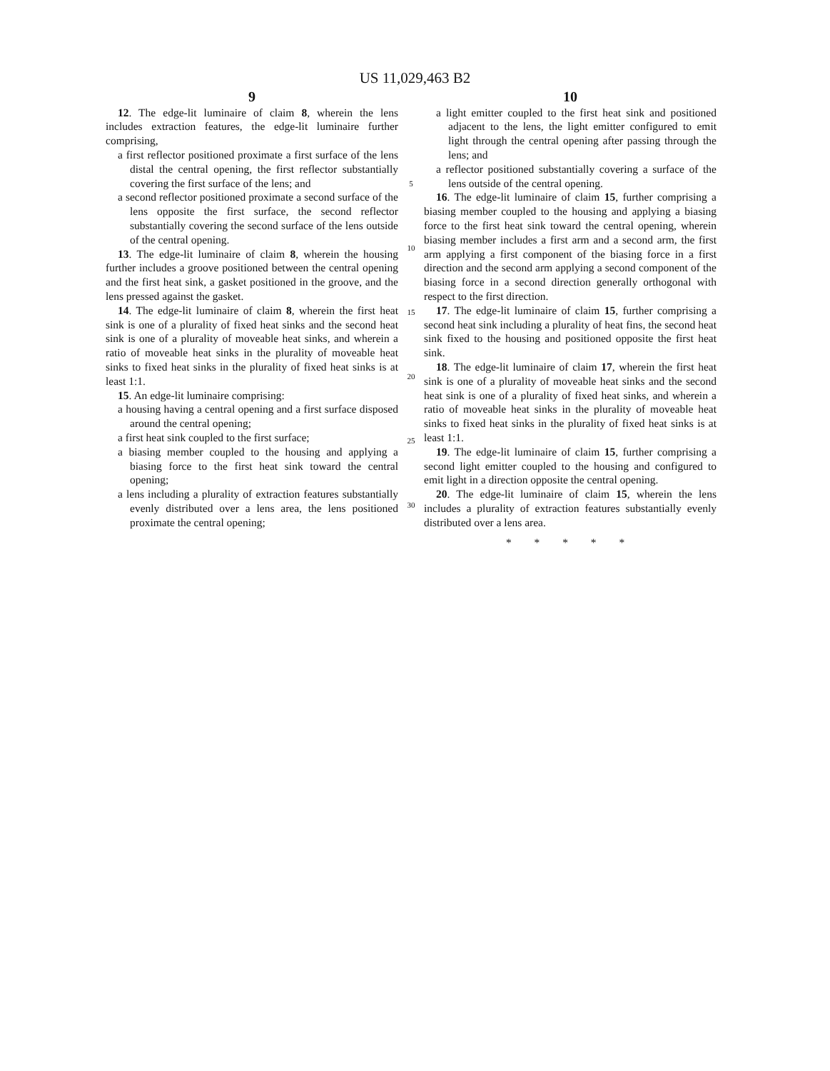US 11,029,463 B2
9
12. The edge-lit luminaire of claim 8, wherein the lens includes extraction features, the edge-lit luminaire further comprising,
a first reflector positioned proximate a first surface of the lens distal the central opening, the first reflector substantially covering the first surface of the lens; and
a second reflector positioned proximate a second surface of the lens opposite the first surface, the second reflector substantially covering the second surface of the lens outside of the central opening.
13. The edge-lit luminaire of claim 8, wherein the housing further includes a groove positioned between the central opening and the first heat sink, a gasket positioned in the groove, and the lens pressed against the gasket.
14. The edge-lit luminaire of claim 8, wherein the first heat sink is one of a plurality of fixed heat sinks and the second heat sink is one of a plurality of moveable heat sinks, and wherein a ratio of moveable heat sinks in the plurality of moveable heat sinks to fixed heat sinks in the plurality of fixed heat sinks is at least 1:1.
15. An edge-lit luminaire comprising:
a housing having a central opening and a first surface disposed around the central opening;
a first heat sink coupled to the first surface;
a biasing member coupled to the housing and applying a biasing force to the first heat sink toward the central opening;
a lens including a plurality of extraction features substantially evenly distributed over a lens area, the lens positioned proximate the central opening;
5
10
15
20
25
30
10
a light emitter coupled to the first heat sink and positioned adjacent to the lens, the light emitter configured to emit light through the central opening after passing through the lens; and
a reflector positioned substantially covering a surface of the lens outside of the central opening.
16. The edge-lit luminaire of claim 15, further comprising a biasing member coupled to the housing and applying a biasing force to the first heat sink toward the central opening, wherein biasing member includes a first arm and a second arm, the first arm applying a first component of the biasing force in a first direction and the second arm applying a second component of the biasing force in a second direction generally orthogonal with respect to the first direction.
17. The edge-lit luminaire of claim 15, further comprising a second heat sink including a plurality of heat fins, the second heat sink fixed to the housing and positioned opposite the first heat sink.
18. The edge-lit luminaire of claim 17, wherein the first heat sink is one of a plurality of moveable heat sinks and the second heat sink is one of a plurality of fixed heat sinks, and wherein a ratio of moveable heat sinks in the plurality of moveable heat sinks to fixed heat sinks in the plurality of fixed heat sinks is at least 1:1.
19. The edge-lit luminaire of claim 15, further comprising a second light emitter coupled to the housing and configured to emit light in a direction opposite the central opening.
20. The edge-lit luminaire of claim 15, wherein the lens includes a plurality of extraction features substantially evenly distributed over a lens area.
* * * * *